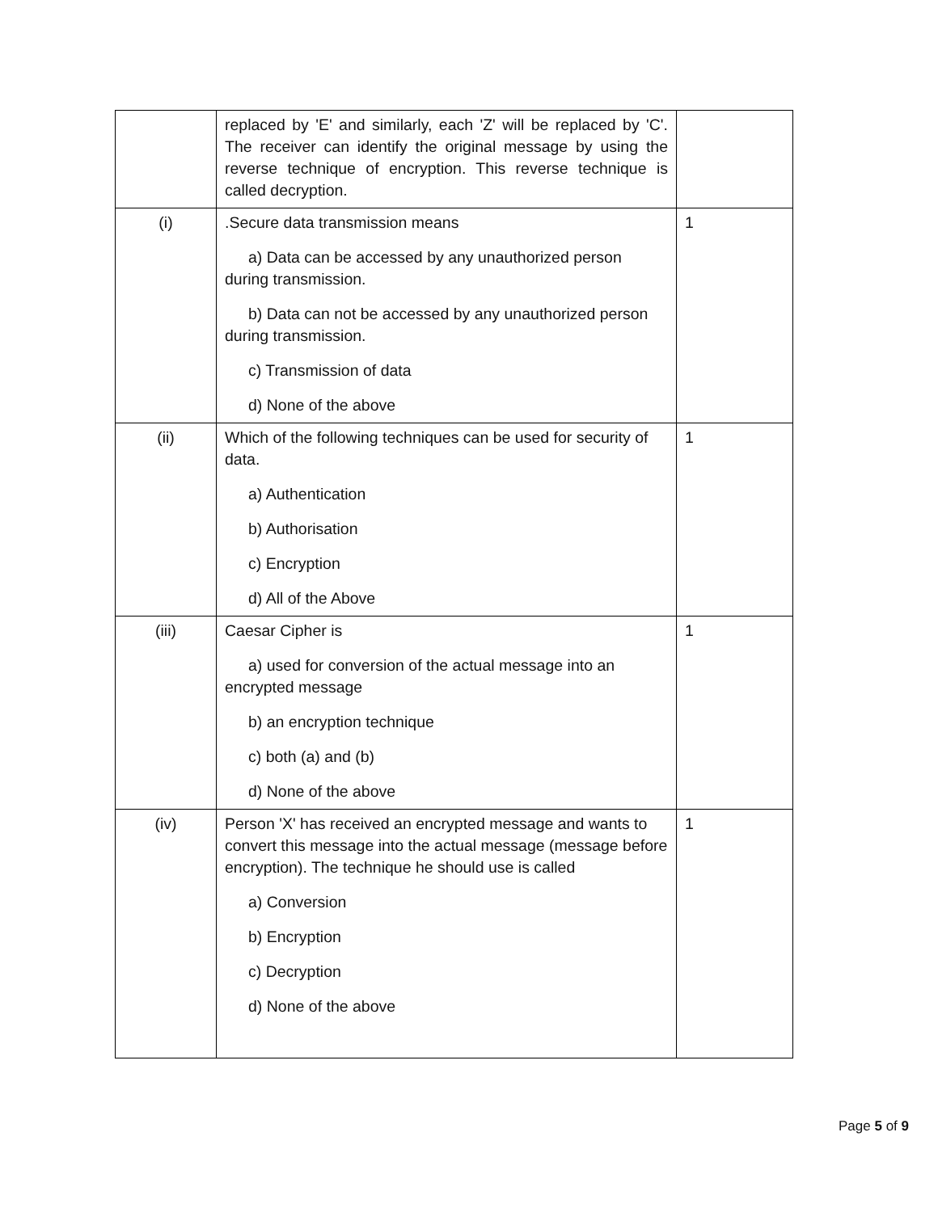| | replaced by 'E' and similarly, each 'Z' will be replaced by 'C'. The receiver can identify the original message by using the reverse technique of encryption. This reverse technique is called decryption. | |
| (i) | .Secure data transmission means a) Data can be accessed by any unauthorized person during transmission. b) Data can not be accessed by any unauthorized person during transmission. c) Transmission of data d) None of the above | 1 |
| (ii) | Which of the following techniques can be used for security of data. a) Authentication b) Authorisation c) Encryption d) All of the Above | 1 |
| (iii) | Caesar Cipher is a) used for conversion of the actual message into an encrypted message b) an encryption technique c) both (a) and (b) d) None of the above | 1 |
| (iv) | Person 'X' has received an encrypted message and wants to convert this message into the actual message (message before encryption). The technique he should use is called a) Conversion b) Encryption c) Decryption d) None of the above | 1 |
Page 5 of 9